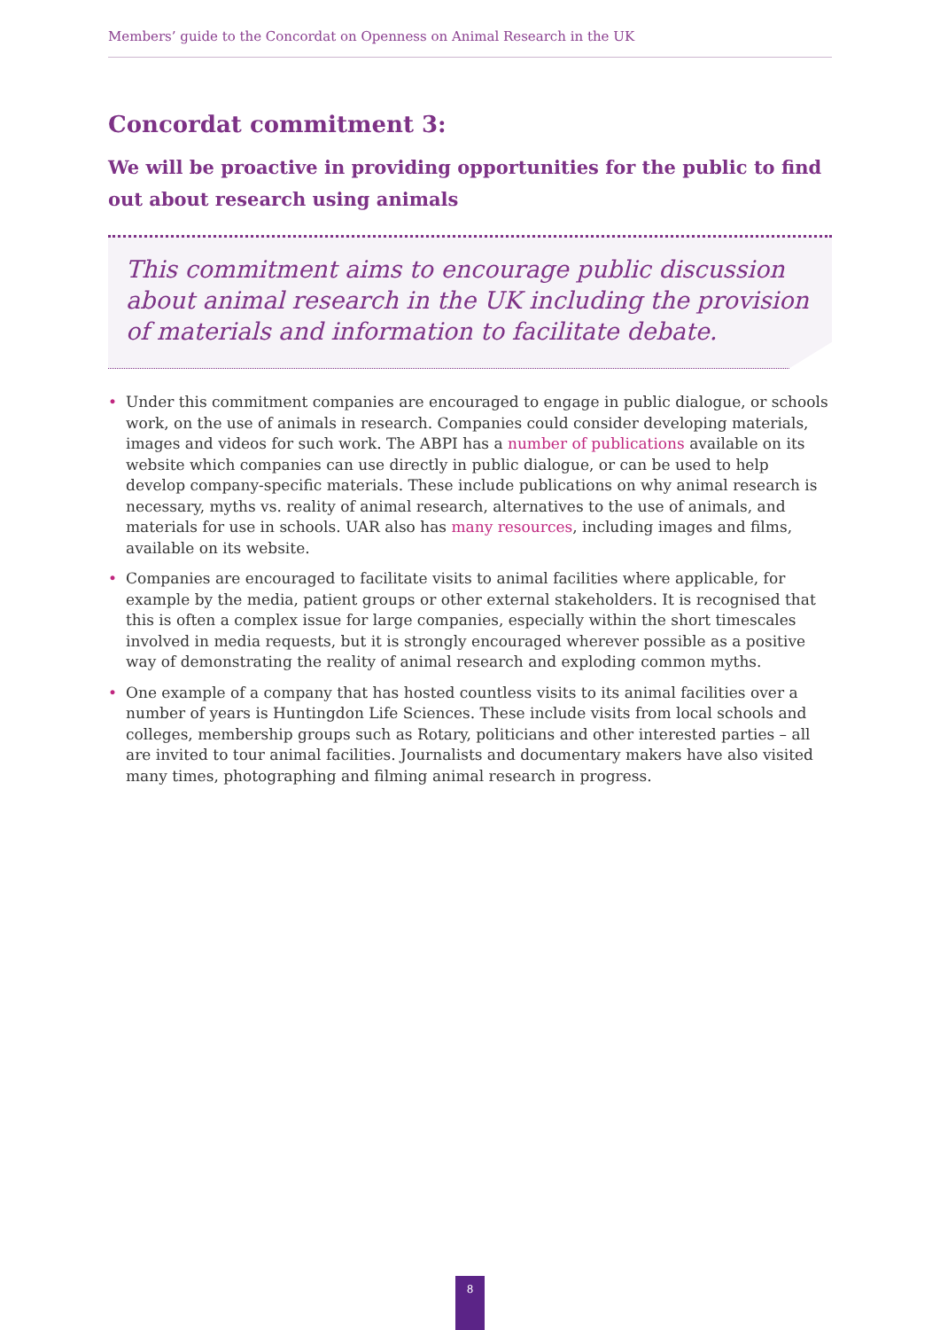Members’ guide to the Concordat on Openness on Animal Research in the UK
Concordat commitment 3:
We will be proactive in providing opportunities for the public to find out about research using animals
This commitment aims to encourage public discussion about animal research in the UK including the provision of materials and information to facilitate debate.
• Under this commitment companies are encouraged to engage in public dialogue, or schools work, on the use of animals in research. Companies could consider developing materials, images and videos for such work. The ABPI has a number of publications available on its website which companies can use directly in public dialogue, or can be used to help develop company-specific materials. These include publications on why animal research is necessary, myths vs. reality of animal research, alternatives to the use of animals, and materials for use in schools. UAR also has many resources, including images and films, available on its website.
• Companies are encouraged to facilitate visits to animal facilities where applicable, for example by the media, patient groups or other external stakeholders. It is recognised that this is often a complex issue for large companies, especially within the short timescales involved in media requests, but it is strongly encouraged wherever possible as a positive way of demonstrating the reality of animal research and exploding common myths.
• One example of a company that has hosted countless visits to its animal facilities over a number of years is Huntingdon Life Sciences. These include visits from local schools and colleges, membership groups such as Rotary, politicians and other interested parties – all are invited to tour animal facilities. Journalists and documentary makers have also visited many times, photographing and filming animal research in progress.
8